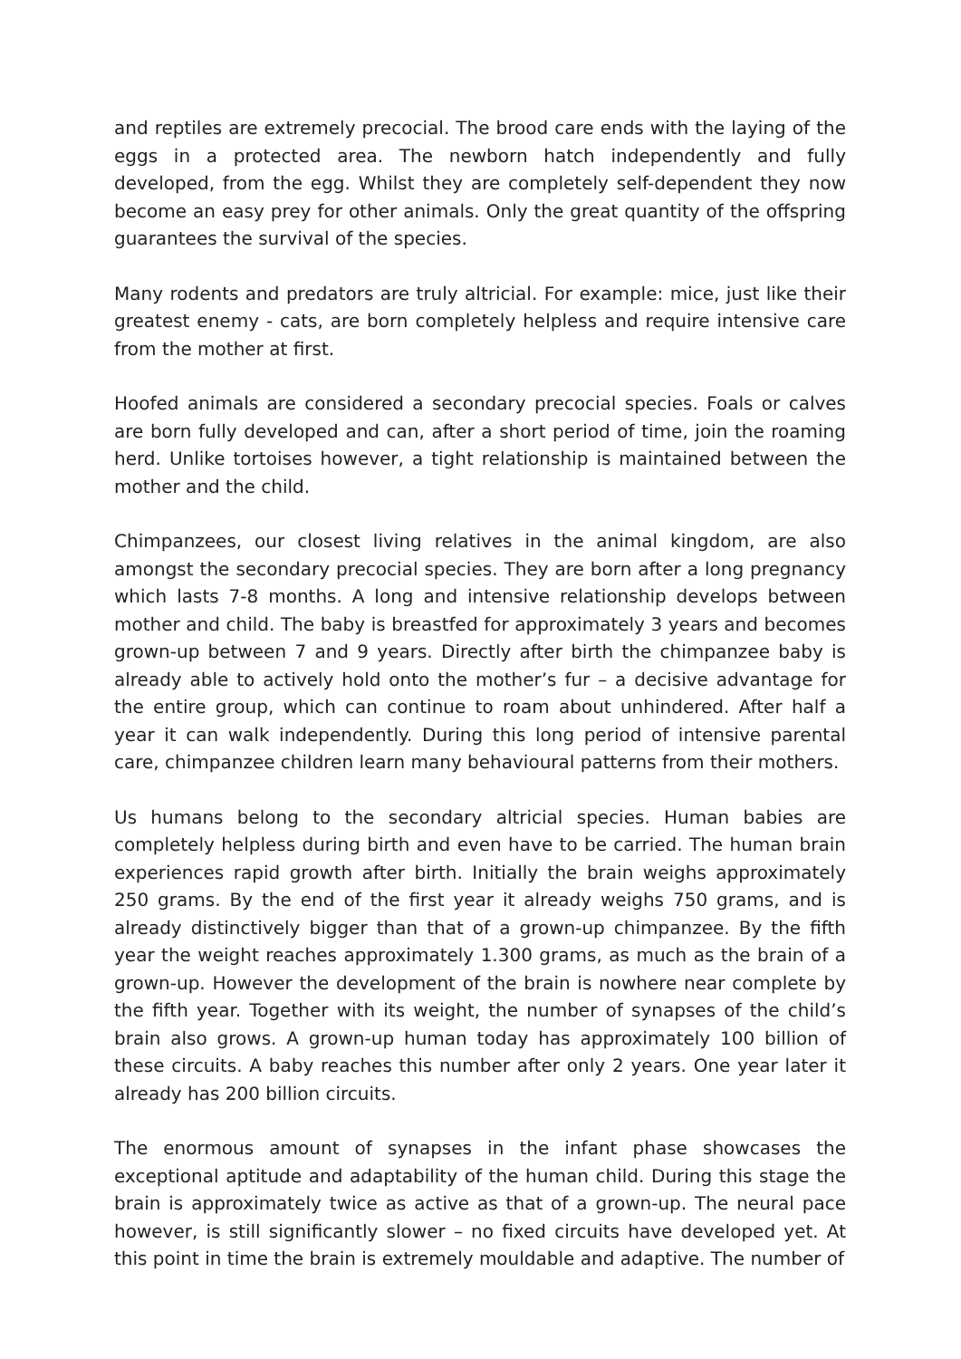and reptiles are extremely precocial. The brood care ends with the laying of the eggs in a protected area. The newborn hatch independently and fully developed, from the egg. Whilst they are completely self-dependent they now become an easy prey for other animals. Only the great quantity of the offspring guarantees the survival of the species.
Many rodents and predators are truly altricial. For example: mice, just like their greatest enemy - cats, are born completely helpless and require intensive care from the mother at first.
Hoofed animals are considered a secondary precocial species. Foals or calves are born fully developed and can, after a short period of time, join the roaming herd. Unlike tortoises however, a tight relationship is maintained between the mother and the child.
Chimpanzees, our closest living relatives in the animal kingdom, are also amongst the secondary precocial species. They are born after a long pregnancy which lasts 7-8 months. A long and intensive relationship develops between mother and child. The baby is breastfed for approximately 3 years and becomes grown-up between 7 and 9 years. Directly after birth the chimpanzee baby is already able to actively hold onto the mother’s fur – a decisive advantage for the entire group, which can continue to roam about unhindered. After half a year it can walk independently. During this long period of intensive parental care, chimpanzee children learn many behavioural patterns from their mothers.
Us humans belong to the secondary altricial species. Human babies are completely helpless during birth and even have to be carried. The human brain experiences rapid growth after birth. Initially the brain weighs approximately 250 grams. By the end of the first year it already weighs 750 grams, and is already distinctively bigger than that of a grown-up chimpanzee. By the fifth year the weight reaches approximately 1.300 grams, as much as the brain of a grown-up. However the development of the brain is nowhere near complete by the fifth year. Together with its weight, the number of synapses of the child’s brain also grows. A grown-up human today has approximately 100 billion of these circuits. A baby reaches this number after only 2 years. One year later it already has 200 billion circuits.
The enormous amount of synapses in the infant phase showcases the exceptional aptitude and adaptability of the human child. During this stage the brain is approximately twice as active as that of a grown-up. The neural pace however, is still significantly slower – no fixed circuits have developed yet. At this point in time the brain is extremely mouldable and adaptive. The number of